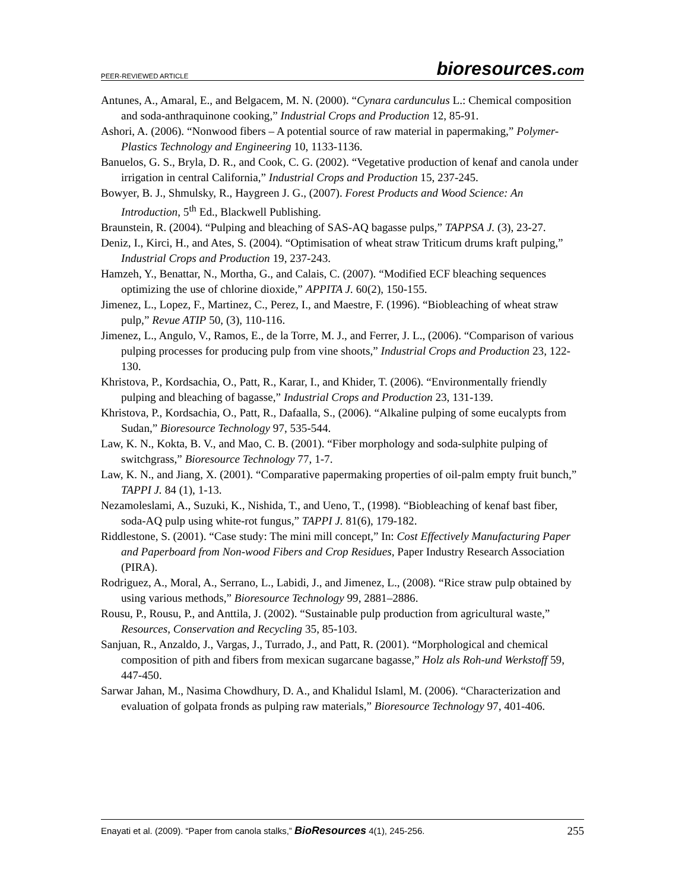PEER-REVIEWED ARTICLE bioresources.com
Antunes, A., Amaral, E., and Belgacem, M. N. (2000). “Cynara cardunculus L.: Chemical composition and soda-anthraquinone cooking,” Industrial Crops and Production 12, 85-91.
Ashori, A. (2006). “Nonwood fibers – A potential source of raw material in papermaking,” Polymer-Plastics Technology and Engineering 10, 1133-1136.
Banuelos, G. S., Bryla, D. R., and Cook, C. G. (2002). “Vegetative production of kenaf and canola under irrigation in central California,” Industrial Crops and Production 15, 237-245.
Bowyer, B. J., Shmulsky, R., Haygreen J. G., (2007). Forest Products and Wood Science: An Introduction, 5<sup>th</sup> Ed., Blackwell Publishing.
Braunstein, R. (2004). “Pulping and bleaching of SAS-AQ bagasse pulps,” TAPPSA J. (3), 23-27.
Deniz, I., Kirci, H., and Ates, S. (2004). “Optimisation of wheat straw Triticum drums kraft pulping,” Industrial Crops and Production 19, 237-243.
Hamzeh, Y., Benattar, N., Mortha, G., and Calais, C. (2007). “Modified ECF bleaching sequences optimizing the use of chlorine dioxide,” APPITA J. 60(2), 150-155.
Jimenez, L., Lopez, F., Martinez, C., Perez, I., and Maestre, F. (1996). “Biobleaching of wheat straw pulp,” Revue ATIP 50, (3), 110-116.
Jimenez, L., Angulo, V., Ramos, E., de la Torre, M. J., and Ferrer, J. L., (2006). “Comparison of various pulping processes for producing pulp from vine shoots,” Industrial Crops and Production 23, 122-130.
Khristova, P., Kordsachia, O., Patt, R., Karar, I., and Khider, T. (2006). “Environmentally friendly pulping and bleaching of bagasse,” Industrial Crops and Production 23, 131-139.
Khristova, P., Kordsachia, O., Patt, R., Dafaalla, S., (2006). “Alkaline pulping of some eucalypts from Sudan,” Bioresource Technology 97, 535-544.
Law, K. N., Kokta, B. V., and Mao, C. B. (2001). “Fiber morphology and soda-sulphite pulping of switchgrass,” Bioresource Technology 77, 1-7.
Law, K. N., and Jiang, X. (2001). “Comparative papermaking properties of oil-palm empty fruit bunch,” TAPPI J. 84 (1), 1-13.
Nezamoleslami, A., Suzuki, K., Nishida, T., and Ueno, T., (1998). “Biobleaching of kenaf bast fiber, soda-AQ pulp using white-rot fungus,” TAPPI J. 81(6), 179-182.
Riddlestone, S. (2001). “Case study: The mini mill concept,” In: Cost Effectively Manufacturing Paper and Paperboard from Non-wood Fibers and Crop Residues, Paper Industry Research Association (PIRA).
Rodriguez, A., Moral, A., Serrano, L., Labidi, J., and Jimenez, L., (2008). “Rice straw pulp obtained by using various methods,” Bioresource Technology 99, 2881–2886.
Rousu, P., Rousu, P., and Anttila, J. (2002). “Sustainable pulp production from agricultural waste,” Resources, Conservation and Recycling 35, 85-103.
Sanjuan, R., Anzaldo, J., Vargas, J., Turrado, J., and Patt, R. (2001). “Morphological and chemical composition of pith and fibers from mexican sugarcane bagasse,” Holz als Roh-und Werkstoff 59, 447-450.
Sarwar Jahan, M., Nasima Chowdhury, D. A., and Khalidul Islaml, M. (2006). “Characterization and evaluation of golpata fronds as pulping raw materials,” Bioresource Technology 97, 401-406.
Enayati et al. (2009). “Paper from canola stalks,” BioResources 4(1), 245-256. 255